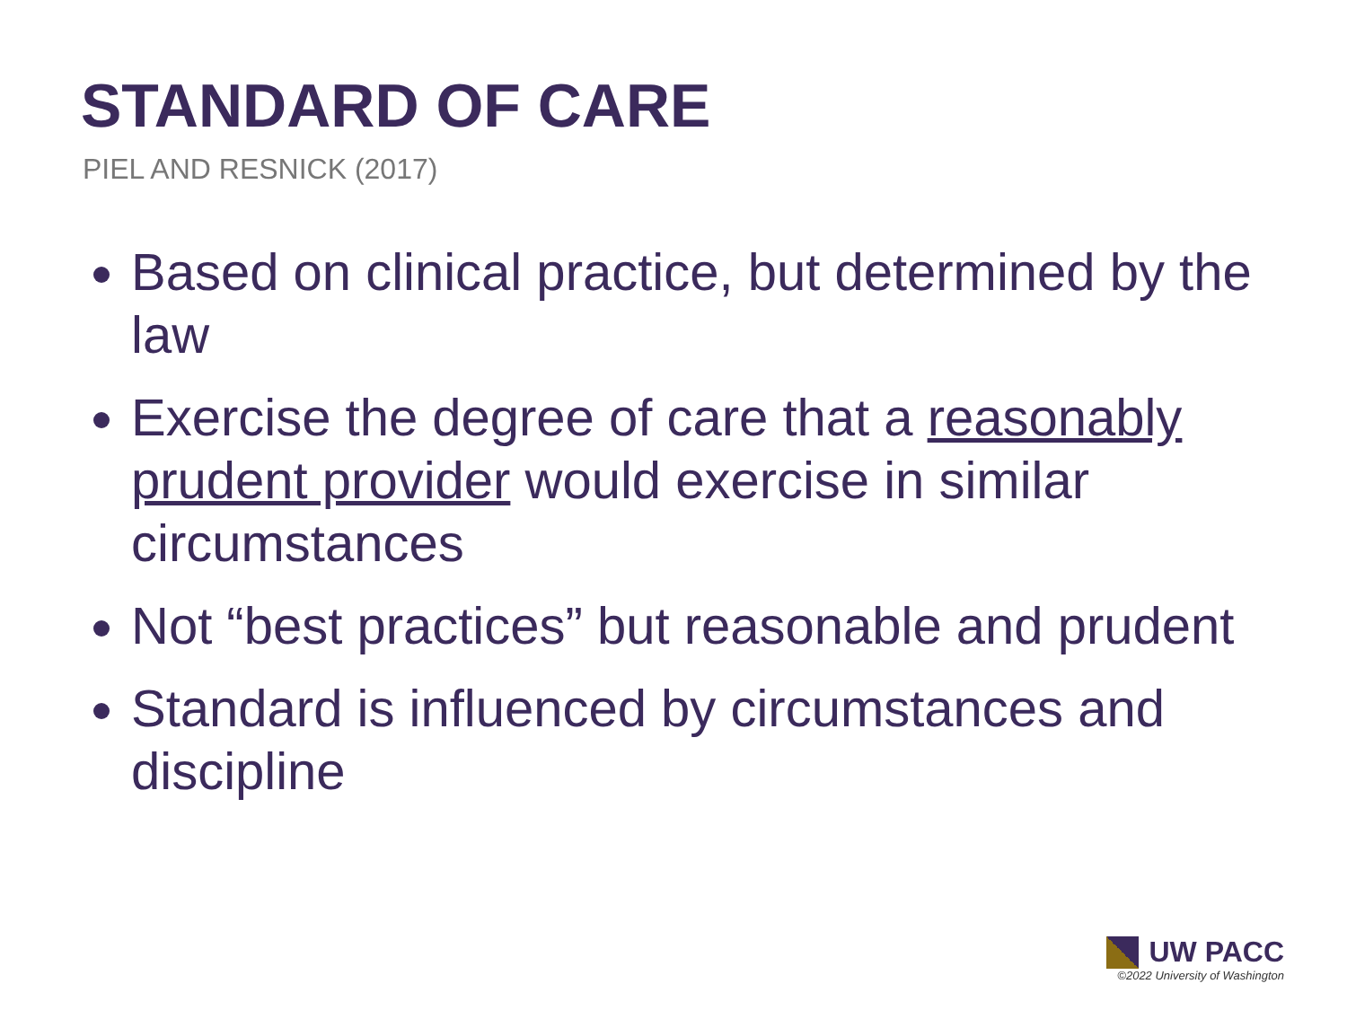STANDARD OF CARE
PIEL AND RESNICK (2017)
Based on clinical practice, but determined by the law
Exercise the degree of care that a reasonably prudent provider would exercise in similar circumstances
Not “best practices” but reasonable and prudent
Standard is influenced by circumstances and discipline
UW PACC
©2022 University of Washington